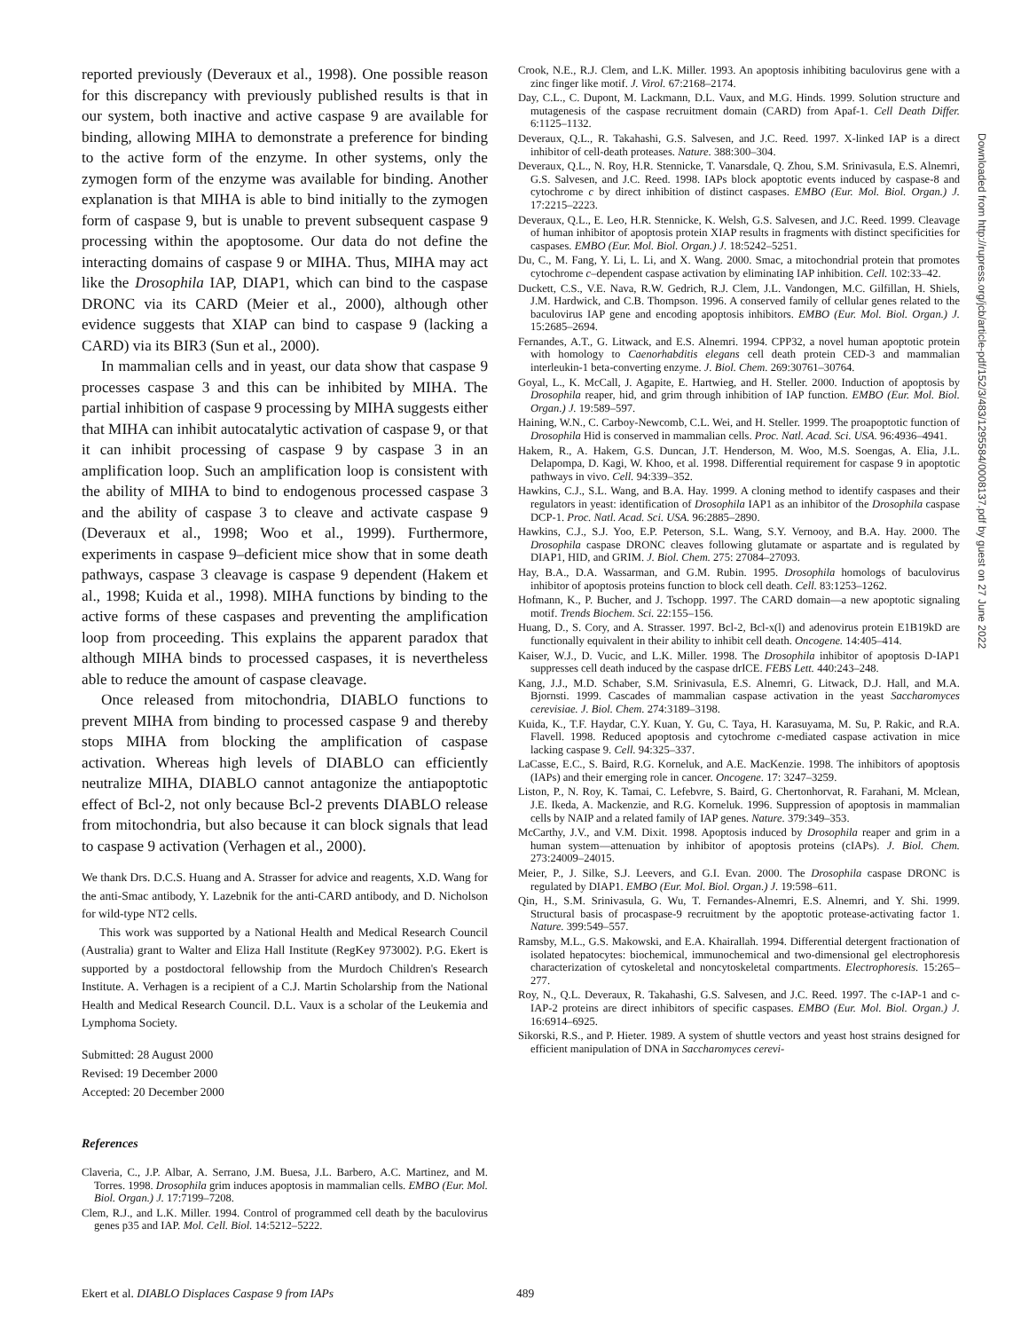reported previously (Deveraux et al., 1998). One possible reason for this discrepancy with previously published results is that in our system, both inactive and active caspase 9 are available for binding, allowing MIHA to demonstrate a preference for binding to the active form of the enzyme. In other systems, only the zymogen form of the enzyme was available for binding. Another explanation is that MIHA is able to bind initially to the zymogen form of caspase 9, but is unable to prevent subsequent caspase 9 processing within the apoptosome. Our data do not define the interacting domains of caspase 9 or MIHA. Thus, MIHA may act like the Drosophila IAP, DIAP1, which can bind to the caspase DRONC via its CARD (Meier et al., 2000), although other evidence suggests that XIAP can bind to caspase 9 (lacking a CARD) via its BIR3 (Sun et al., 2000).
In mammalian cells and in yeast, our data show that caspase 9 processes caspase 3 and this can be inhibited by MIHA. The partial inhibition of caspase 9 processing by MIHA suggests either that MIHA can inhibit autocatalytic activation of caspase 9, or that it can inhibit processing of caspase 9 by caspase 3 in an amplification loop. Such an amplification loop is consistent with the ability of MIHA to bind to endogenous processed caspase 3 and the ability of caspase 3 to cleave and activate caspase 9 (Deveraux et al., 1998; Woo et al., 1999). Furthermore, experiments in caspase 9–deficient mice show that in some death pathways, caspase 3 cleavage is caspase 9 dependent (Hakem et al., 1998; Kuida et al., 1998). MIHA functions by binding to the active forms of these caspases and preventing the amplification loop from proceeding. This explains the apparent paradox that although MIHA binds to processed caspases, it is nevertheless able to reduce the amount of caspase cleavage.
Once released from mitochondria, DIABLO functions to prevent MIHA from binding to processed caspase 9 and thereby stops MIHA from blocking the amplification of caspase activation. Whereas high levels of DIABLO can efficiently neutralize MIHA, DIABLO cannot antagonize the antiapoptotic effect of Bcl-2, not only because Bcl-2 prevents DIABLO release from mitochondria, but also because it can block signals that lead to caspase 9 activation (Verhagen et al., 2000).
We thank Drs. D.C.S. Huang and A. Strasser for advice and reagents, X.D. Wang for the anti-Smac antibody, Y. Lazebnik for the anti-CARD antibody, and D. Nicholson for wild-type NT2 cells.
This work was supported by a National Health and Medical Research Council (Australia) grant to Walter and Eliza Hall Institute (RegKey 973002). P.G. Ekert is supported by a postdoctoral fellowship from the Murdoch Children's Research Institute. A. Verhagen is a recipient of a C.J. Martin Scholarship from the National Health and Medical Research Council. D.L. Vaux is a scholar of the Leukemia and Lymphoma Society.
Submitted: 28 August 2000
Revised: 19 December 2000
Accepted: 20 December 2000
References
Claveria, C., J.P. Albar, A. Serrano, J.M. Buesa, J.L. Barbero, A.C. Martinez, and M. Torres. 1998. Drosophila grim induces apoptosis in mammalian cells. EMBO (Eur. Mol. Biol. Organ.) J. 17:7199–7208.
Clem, R.J., and L.K. Miller. 1994. Control of programmed cell death by the baculovirus genes p35 and IAP. Mol. Cell. Biol. 14:5212–5222.
Crook, N.E., R.J. Clem, and L.K. Miller. 1993. An apoptosis inhibiting baculovirus gene with a zinc finger like motif. J. Virol. 67:2168–2174.
Day, C.L., C. Dupont, M. Lackmann, D.L. Vaux, and M.G. Hinds. 1999. Solution structure and mutagenesis of the caspase recruitment domain (CARD) from Apaf-1. Cell Death Differ. 6:1125–1132.
Deveraux, Q.L., R. Takahashi, G.S. Salvesen, and J.C. Reed. 1997. X-linked IAP is a direct inhibitor of cell-death proteases. Nature. 388:300–304.
Deveraux, Q.L., N. Roy, H.R. Stennicke, T. Vanarsdale, Q. Zhou, S.M. Srinivasula, E.S. Alnemri, G.S. Salvesen, and J.C. Reed. 1998. IAPs block apoptotic events induced by caspase-8 and cytochrome c by direct inhibition of distinct caspases. EMBO (Eur. Mol. Biol. Organ.) J. 17:2215–2223.
Deveraux, Q.L., E. Leo, H.R. Stennicke, K. Welsh, G.S. Salvesen, and J.C. Reed. 1999. Cleavage of human inhibitor of apoptosis protein XIAP results in fragments with distinct specificities for caspases. EMBO (Eur. Mol. Biol. Organ.) J. 18:5242–5251.
Du, C., M. Fang, Y. Li, L. Li, and X. Wang. 2000. Smac, a mitochondrial protein that promotes cytochrome c–dependent caspase activation by eliminating IAP inhibition. Cell. 102:33–42.
Duckett, C.S., V.E. Nava, R.W. Gedrich, R.J. Clem, J.L. Vandongen, M.C. Gilfillan, H. Shiels, J.M. Hardwick, and C.B. Thompson. 1996. A conserved family of cellular genes related to the baculovirus IAP gene and encoding apoptosis inhibitors. EMBO (Eur. Mol. Biol. Organ.) J. 15:2685–2694.
Fernandes, A.T., G. Litwack, and E.S. Alnemri. 1994. CPP32, a novel human apoptotic protein with homology to Caenorhabditis elegans cell death protein CED-3 and mammalian interleukin-1 beta-converting enzyme. J. Biol. Chem. 269:30761–30764.
Goyal, L., K. McCall, J. Agapite, E. Hartwieg, and H. Steller. 2000. Induction of apoptosis by Drosophila reaper, hid, and grim through inhibition of IAP function. EMBO (Eur. Mol. Biol. Organ.) J. 19:589–597.
Haining, W.N., C. Carboy-Newcomb, C.L. Wei, and H. Steller. 1999. The proapoptotic function of Drosophila Hid is conserved in mammalian cells. Proc. Natl. Acad. Sci. USA. 96:4936–4941.
Hakem, R., A. Hakem, G.S. Duncan, J.T. Henderson, M. Woo, M.S. Soengas, A. Elia, J.L. Delapompa, D. Kagi, W. Khoo, et al. 1998. Differential requirement for caspase 9 in apoptotic pathways in vivo. Cell. 94:339–352.
Hawkins, C.J., S.L. Wang, and B.A. Hay. 1999. A cloning method to identify caspases and their regulators in yeast: identification of Drosophila IAP1 as an inhibitor of the Drosophila caspase DCP-1. Proc. Natl. Acad. Sci. USA. 96:2885–2890.
Hawkins, C.J., S.J. Yoo, E.P. Peterson, S.L. Wang, S.Y. Vernooy, and B.A. Hay. 2000. The Drosophila caspase DRONC cleaves following glutamate or aspartate and is regulated by DIAP1, HID, and GRIM. J. Biol. Chem. 275: 27084–27093.
Hay, B.A., D.A. Wassarman, and G.M. Rubin. 1995. Drosophila homologs of baculovirus inhibitor of apoptosis proteins function to block cell death. Cell. 83:1253–1262.
Hofmann, K., P. Bucher, and J. Tschopp. 1997. The CARD domain—a new apoptotic signaling motif. Trends Biochem. Sci. 22:155–156.
Huang, D., S. Cory, and A. Strasser. 1997. Bcl-2, Bcl-x(l) and adenovirus protein E1B19kD are functionally equivalent in their ability to inhibit cell death. Oncogene. 14:405–414.
Kaiser, W.J., D. Vucic, and L.K. Miller. 1998. The Drosophila inhibitor of apoptosis D-IAP1 suppresses cell death induced by the caspase drICE. FEBS Lett. 440:243–248.
Kang, J.J., M.D. Schaber, S.M. Srinivasula, E.S. Alnemri, G. Litwack, D.J. Hall, and M.A. Bjornsti. 1999. Cascades of mammalian caspase activation in the yeast Saccharomyces cerevisiae. J. Biol. Chem. 274:3189–3198.
Kuida, K., T.F. Haydar, C.Y. Kuan, Y. Gu, C. Taya, H. Karasuyama, M. Su, P. Rakic, and R.A. Flavell. 1998. Reduced apoptosis and cytochrome c-mediated caspase activation in mice lacking caspase 9. Cell. 94:325–337.
LaCasse, E.C., S. Baird, R.G. Korneluk, and A.E. MacKenzie. 1998. The inhibitors of apoptosis (IAPs) and their emerging role in cancer. Oncogene. 17: 3247–3259.
Liston, P., N. Roy, K. Tamai, C. Lefebvre, S. Baird, G. Chertonhorvat, R. Farahani, M. Mclean, J.E. Ikeda, A. Mackenzie, and R.G. Korneluk. 1996. Suppression of apoptosis in mammalian cells by NAIP and a related family of IAP genes. Nature. 379:349–353.
McCarthy, J.V., and V.M. Dixit. 1998. Apoptosis induced by Drosophila reaper and grim in a human system—attenuation by inhibitor of apoptosis proteins (cIAPs). J. Biol. Chem. 273:24009–24015.
Meier, P., J. Silke, S.J. Leevers, and G.I. Evan. 2000. The Drosophila caspase DRONC is regulated by DIAP1. EMBO (Eur. Mol. Biol. Organ.) J. 19:598–611.
Qin, H., S.M. Srinivasula, G. Wu, T. Fernandes-Alnemri, E.S. Alnemri, and Y. Shi. 1999. Structural basis of procaspase-9 recruitment by the apoptotic protease-activating factor 1. Nature. 399:549–557.
Ramsby, M.L., G.S. Makowski, and E.A. Khairallah. 1994. Differential detergent fractionation of isolated hepatocytes: biochemical, immunochemical and two-dimensional gel electrophoresis characterization of cytoskeletal and noncytoskeletal compartments. Electrophoresis. 15:265–277.
Roy, N., Q.L. Deveraux, R. Takahashi, G.S. Salvesen, and J.C. Reed. 1997. The c-IAP-1 and c-IAP-2 proteins are direct inhibitors of specific caspases. EMBO (Eur. Mol. Biol. Organ.) J. 16:6914–6925.
Sikorski, R.S., and P. Hieter. 1989. A system of shuttle vectors and yeast host strains designed for efficient manipulation of DNA in Saccharomyces cerevi-
Downloaded from http://rupress.org/jcb/article-pdf/152/3/483/1295584/0008137.pdf by guest on 27 June 2022
Ekert et al. DIABLO Displaces Caspase 9 from IAPs 489